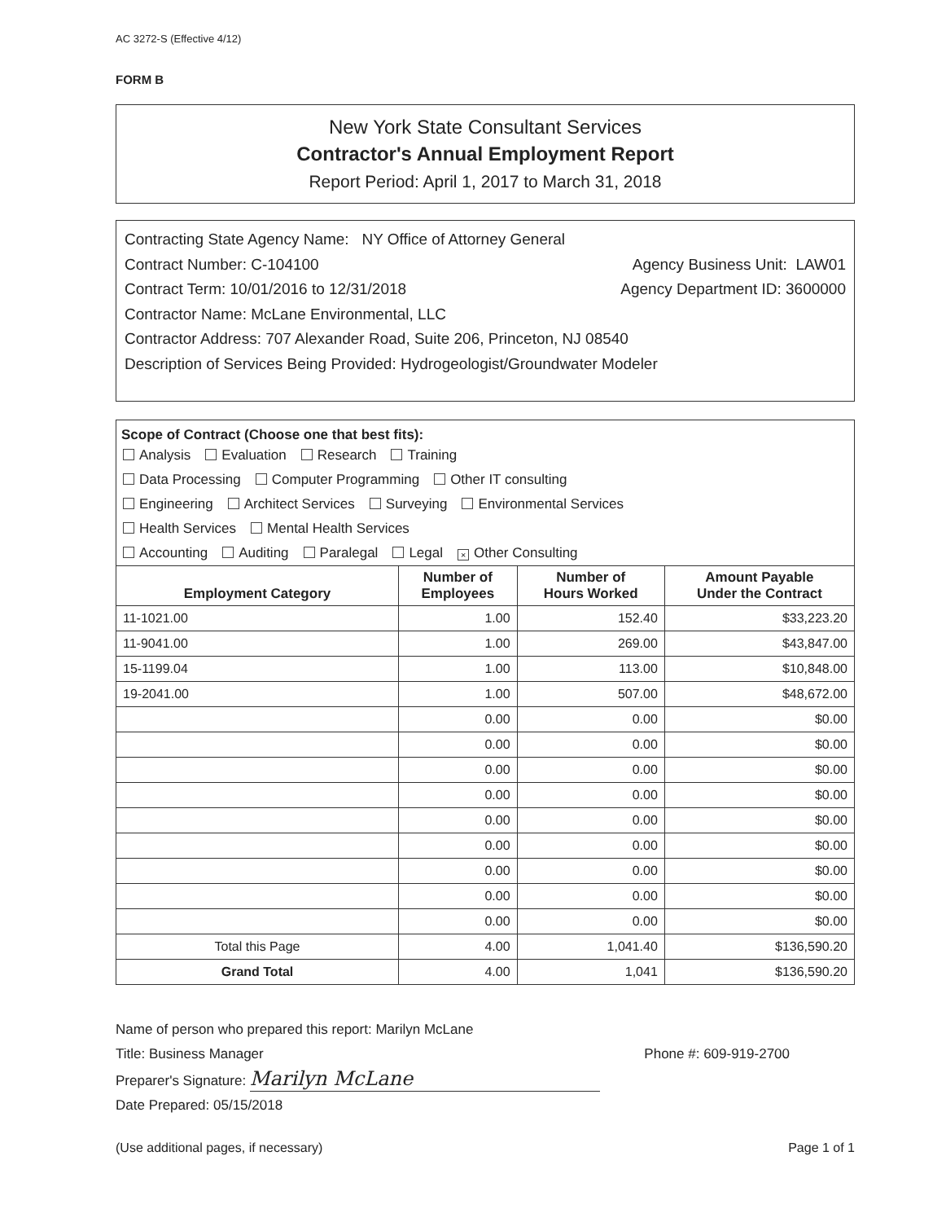AC 3272-S (Effective 4/12)
FORM B
New York State Consultant Services
Contractor's Annual Employment Report
Report Period: April 1, 2017 to March 31, 2018
Contracting State Agency Name: NY Office of Attorney General
Contract Number: C-104100 Agency Business Unit: LAW01
Contract Term: 10/01/2016 to 12/31/2018 Agency Department ID: 3600000
Contractor Name: McLane Environmental, LLC
Contractor Address: 707 Alexander Road, Suite 206, Princeton, NJ 08540
Description of Services Being Provided: Hydrogeologist/Groundwater Modeler
Scope of Contract (Choose one that best fits):
Analysis Evaluation Research Training
Data Processing Computer Programming Other IT consulting
Engineering Architect Services Surveying Environmental Services
Health Services Mental Health Services
Accounting Auditing Paralegal Legal × Other Consulting
| Employment Category | Number of Employees | Number of Hours Worked | Amount Payable Under the Contract |
| --- | --- | --- | --- |
| 11-1021.00 | 1.00 | 152.40 | $33,223.20 |
| 11-9041.00 | 1.00 | 269.00 | $43,847.00 |
| 15-1199.04 | 1.00 | 113.00 | $10,848.00 |
| 19-2041.00 | 1.00 | 507.00 | $48,672.00 |
| | 0.00 | 0.00 | $0.00 |
| | 0.00 | 0.00 | $0.00 |
| | 0.00 | 0.00 | $0.00 |
| | 0.00 | 0.00 | $0.00 |
| | 0.00 | 0.00 | $0.00 |
| | 0.00 | 0.00 | $0.00 |
| | 0.00 | 0.00 | $0.00 |
| | 0.00 | 0.00 | $0.00 |
| | 0.00 | 0.00 | $0.00 |
| Total this Page | 4.00 | 1,041.40 | $136,590.20 |
| Grand Total | 4.00 | 1,041 | $136,590.20 |
Name of person who prepared this report: Marilyn McLane
Title: Business Manager Phone #: 609-919-2700
Preparer's Signature: Marilyn McLane
Date Prepared: 05/15/2018
(Use additional pages, if necessary) Page 1 of 1